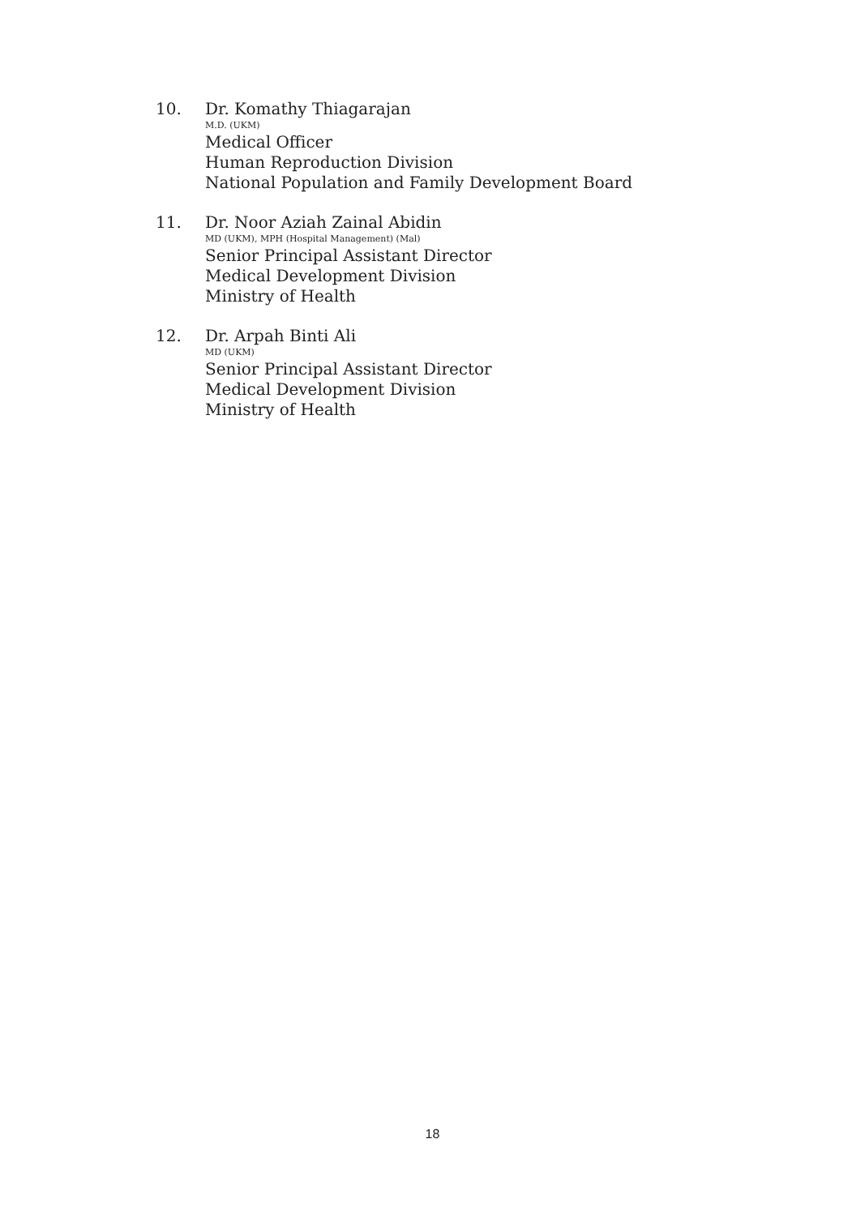10. Dr. Komathy Thiagarajan
M.D. (UKM)
Medical Officer
Human Reproduction Division
National Population and Family Development Board
11. Dr. Noor Aziah Zainal Abidin
MD (UKM), MPH (Hospital Management) (Mal)
Senior Principal Assistant Director
Medical Development Division
Ministry of Health
12. Dr. Arpah Binti Ali
MD (UKM)
Senior Principal Assistant Director
Medical Development Division
Ministry of Health
18